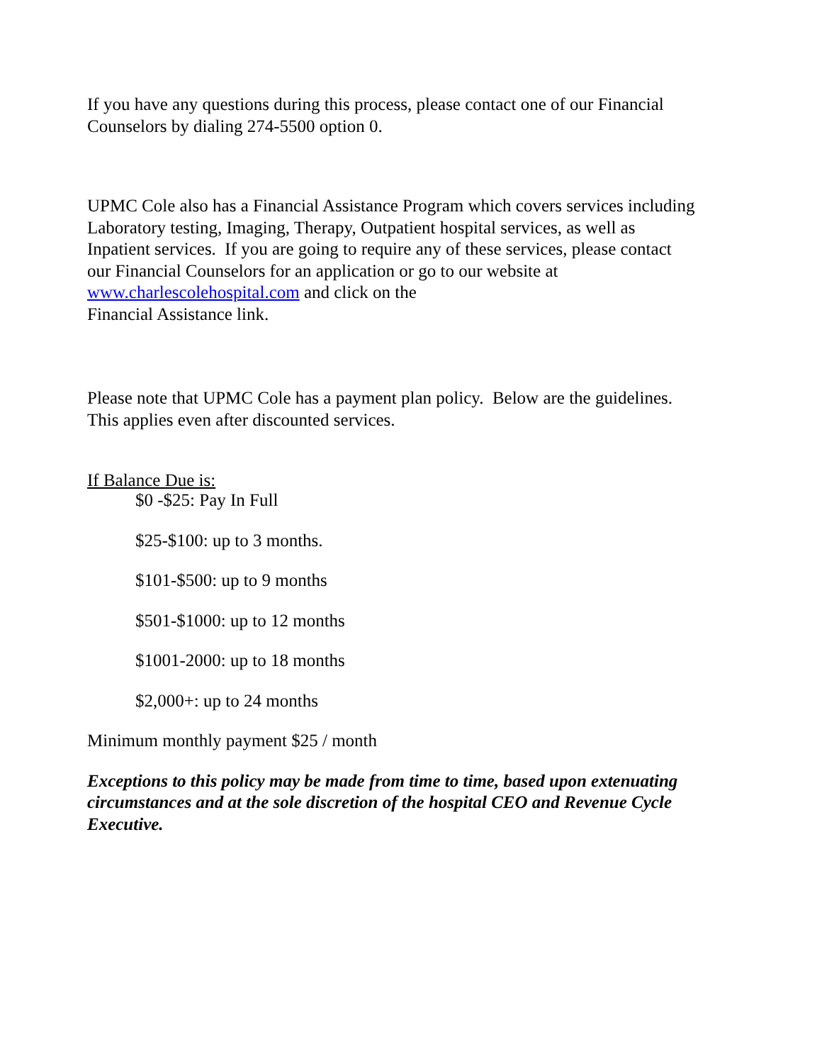If you have any questions during this process, please contact one of our Financial
Counselors by dialing 274-5500 option 0.
UPMC Cole also has a Financial Assistance Program which covers services including
Laboratory testing, Imaging, Therapy, Outpatient hospital services, as well as
Inpatient services. If you are going to require any of these services, please contact
our Financial Counselors for an application or go to our website at
www.charlescolehospital.com and click on the
Financial Assistance link.
Please note that UPMC Cole has a payment plan policy. Below are the guidelines.
This applies even after discounted services.
If Balance Due is:
$0 -$25: Pay In Full
$25-$100: up to 3 months.
$101-$500: up to 9 months
$501-$1000: up to 12 months
$1001-2000: up to 18 months
$2,000+: up to 24 months
Minimum monthly payment $25 / month
Exceptions to this policy may be made from time to time, based upon extenuating
circumstances and at the sole discretion of the hospital CEO and Revenue Cycle
Executive.